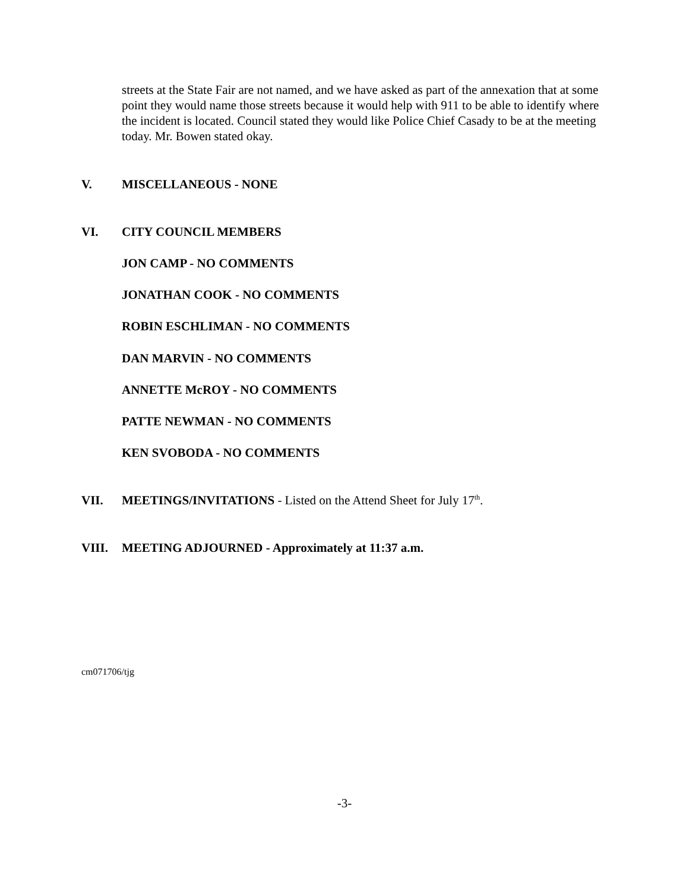streets at the State Fair are not named, and we have asked as part of the annexation that at some point they would name those streets because it would help with 911 to be able to identify where the incident is located. Council stated they would like Police Chief Casady to be at the meeting today. Mr. Bowen stated okay.
V. MISCELLANEOUS - NONE
VI. CITY COUNCIL MEMBERS
JON CAMP - NO COMMENTS
JONATHAN COOK - NO COMMENTS
ROBIN ESCHLIMAN - NO COMMENTS
DAN MARVIN - NO COMMENTS
ANNETTE McROY - NO COMMENTS
PATTE NEWMAN - NO COMMENTS
KEN SVOBODA - NO COMMENTS
VII. MEETINGS/INVITATIONS - Listed on the Attend Sheet for July 17<sup>th</sup>.
VIII. MEETING ADJOURNED - Approximately at 11:37 a.m.
cm071706/tjg
-3-